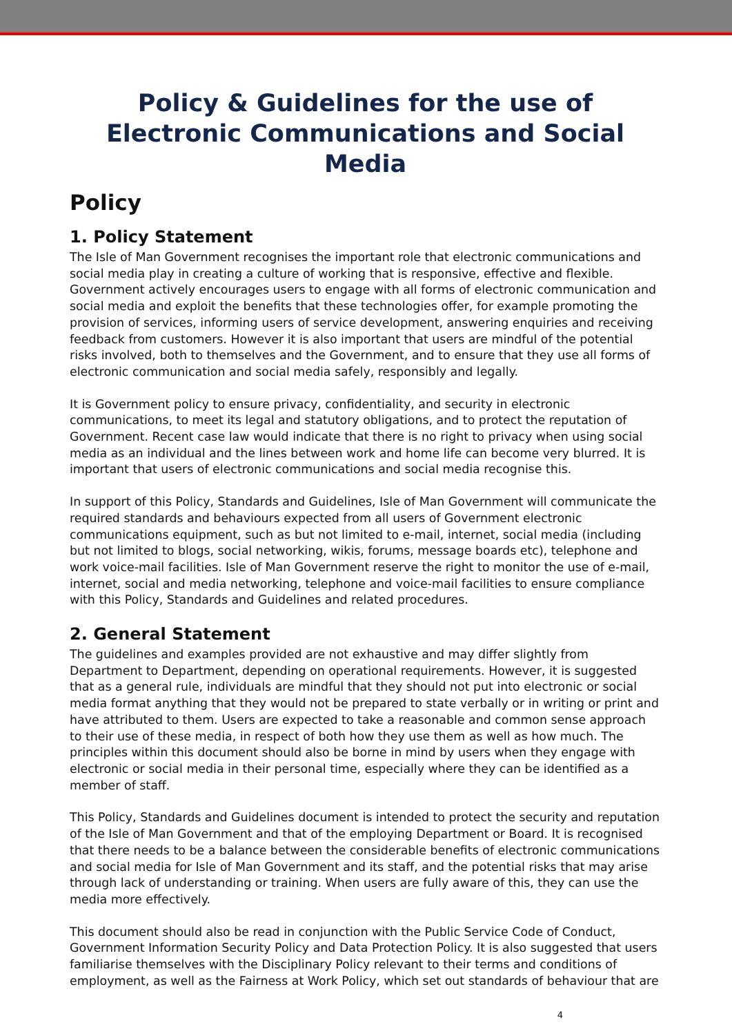Policy & Guidelines for the use of
Electronic Communications and Social Media
Policy
1. Policy Statement
The Isle of Man Government recognises the important role that electronic communications and social media play in creating a culture of working that is responsive, effective and flexible. Government actively encourages users to engage with all forms of electronic communication and social media and exploit the benefits that these technologies offer, for example promoting the provision of services, informing users of service development, answering enquiries and receiving feedback from customers. However it is also important that users are mindful of the potential risks involved, both to themselves and the Government, and to ensure that they use all forms of electronic communication and social media safely, responsibly and legally.
It is Government policy to ensure privacy, confidentiality, and security in electronic communications, to meet its legal and statutory obligations, and to protect the reputation of Government. Recent case law would indicate that there is no right to privacy when using social media as an individual and the lines between work and home life can become very blurred. It is important that users of electronic communications and social media recognise this.
In support of this Policy, Standards and Guidelines, Isle of Man Government will communicate the required standards and behaviours expected from all users of Government electronic communications equipment, such as but not limited to e-mail, internet, social media (including but not limited to blogs, social networking, wikis, forums, message boards etc), telephone and work voice-mail facilities. Isle of Man Government reserve the right to monitor the use of e-mail, internet, social and media networking, telephone and voice-mail facilities to ensure compliance with this Policy, Standards and Guidelines and related procedures.
2. General Statement
The guidelines and examples provided are not exhaustive and may differ slightly from Department to Department, depending on operational requirements. However, it is suggested that as a general rule, individuals are mindful that they should not put into electronic or social media format anything that they would not be prepared to state verbally or in writing or print and have attributed to them. Users are expected to take a reasonable and common sense approach to their use of these media, in respect of both how they use them as well as how much. The principles within this document should also be borne in mind by users when they engage with electronic or social media in their personal time, especially where they can be identified as a member of staff.
This Policy, Standards and Guidelines document is intended to protect the security and reputation of the Isle of Man Government and that of the employing Department or Board. It is recognised that there needs to be a balance between the considerable benefits of electronic communications and social media for Isle of Man Government and its staff, and the potential risks that may arise through lack of understanding or training. When users are fully aware of this, they can use the media more effectively.
This document should also be read in conjunction with the Public Service Code of Conduct, Government Information Security Policy and Data Protection Policy. It is also suggested that users familiarise themselves with the Disciplinary Policy relevant to their terms and conditions of employment, as well as the Fairness at Work Policy, which set out standards of behaviour that are
4